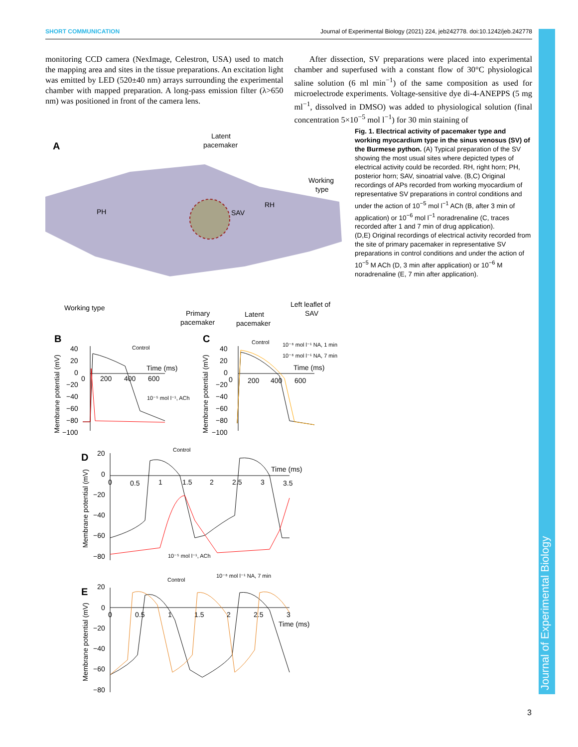SHORT COMMUNICATION Journal of Experimental Biology (2021) 224, jeb242778. doi:10.1242/jeb.242778
monitoring CCD camera (NexImage, Celestron, USA) used to match the mapping area and sites in the tissue preparations. An excitation light was emitted by LED (520±40 nm) arrays surrounding the experimental chamber with mapped preparation. A long-pass emission filter (λ>650 nm) was positioned in front of the camera lens.
After dissection, SV preparations were placed into experimental chamber and superfused with a constant flow of 30°C physiological saline solution (6 ml min<sup>−1</sup>) of the same composition as used for microelectrode experiments. Voltage-sensitive dye di-4-ANEPPS (5 mg ml<sup>−1</sup>, dissolved in DMSO) was added to physiological solution (final concentration 5×10<sup>−5</sup> mol l<sup>−1</sup>) for 30 min staining of
A
Latent
pacemaker
Working
type
PH
RH
SAV
Working type
Primary
pacemaker
Latent
pacemaker
Left leaflet of
SAV
B
C
40
20
0
−20
−40
−60
−80
−100
0
200
400
600
Time (ms)
Control
10⁻⁵ mol l⁻¹, ACh
Membrane potential (mV)
40
20
0
−20
−40
−60
−80
−100
0
200
400
600
Time (ms)
Control
10⁻⁶ mol l⁻¹ NA, 1 min
10⁻⁶ mol l⁻¹ NA, 7 min
Membrane potential (mV)
D
20
0
−20
−40
−60
−80
0
0.5
1
1.5
2
2.5
3
3.5
Time (ms)
Control
10⁻⁵ mol l⁻¹, ACh
Membrane potential (mV)
E
20
0
−20
−40
−60
−80
0
0.5
1
1.5
2
2.5
3
Time (ms)
Control
10⁻⁶ mol l⁻¹ NA, 7 min
Membrane potential (mV)
Fig. 1. Electrical activity of pacemaker type and working myocardium type in the sinus venosus (SV) of the Burmese python. (A) Typical preparation of the SV showing the most usual sites where depicted types of electrical activity could be recorded. RH, right horn; PH, posterior horn; SAV, sinoatrial valve. (B,C) Original recordings of APs recorded from working myocardium of representative SV preparations in control conditions and under the action of 10<sup>−5</sup> mol l<sup>−1</sup> ACh (B, after 3 min of application) or 10<sup>−6</sup> mol l<sup>−1</sup> noradrenaline (C, traces recorded after 1 and 7 min of drug application).
(D,E) Original recordings of electrical activity recorded from the site of primary pacemaker in representative SV preparations in control conditions and under the action of 10<sup>−5</sup> M ACh (D, 3 min after application) or 10<sup>−6</sup> M noradrenaline (E, 7 min after application).
Journal of Experimental Biology
3